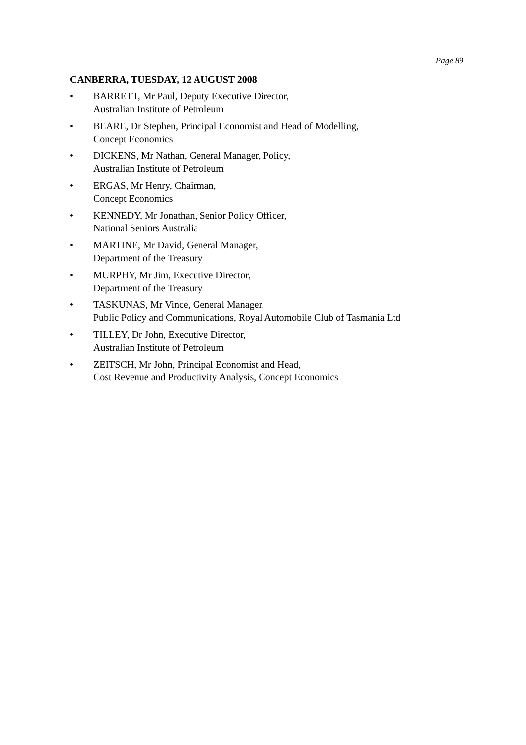Page 89
CANBERRA, TUESDAY, 12 AUGUST 2008
• BARRETT, Mr Paul, Deputy Executive Director,
Australian Institute of Petroleum
• BEARE, Dr Stephen, Principal Economist and Head of Modelling,
Concept Economics
• DICKENS, Mr Nathan, General Manager, Policy,
Australian Institute of Petroleum
• ERGAS, Mr Henry, Chairman,
Concept Economics
• KENNEDY, Mr Jonathan, Senior Policy Officer,
National Seniors Australia
• MARTINE, Mr David, General Manager,
Department of the Treasury
• MURPHY, Mr Jim, Executive Director,
Department of the Treasury
• TASKUNAS, Mr Vince, General Manager,
Public Policy and Communications, Royal Automobile Club of Tasmania Ltd
• TILLEY, Dr John, Executive Director,
Australian Institute of Petroleum
• ZEITSCH, Mr John, Principal Economist and Head,
Cost Revenue and Productivity Analysis, Concept Economics